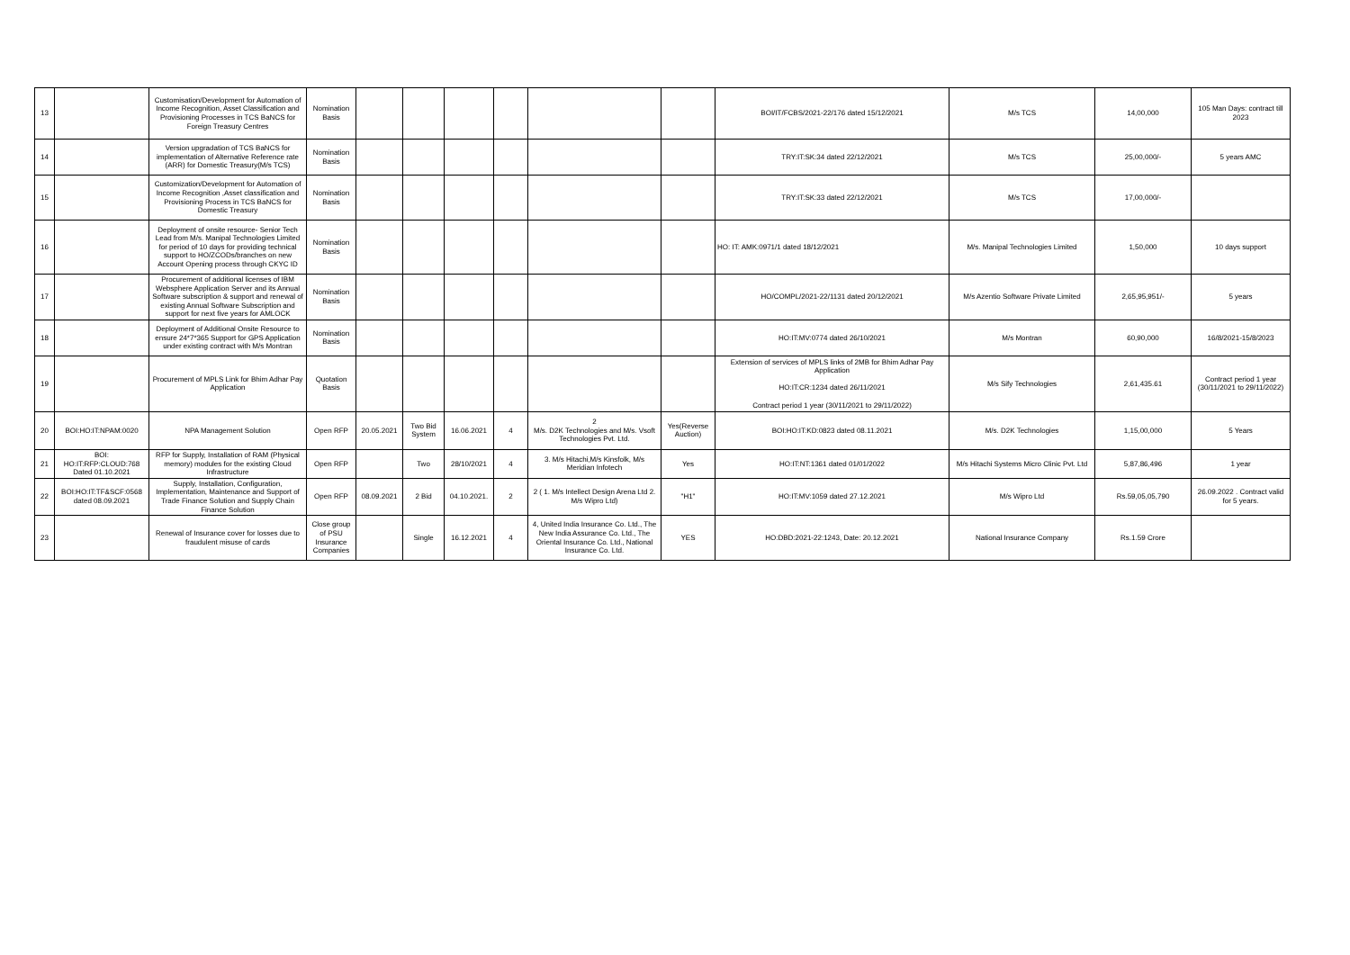| 13 | | Customisation/Development for Automation of Income Recognition, Asset Classification and Provisioning Processes in TCS BaNCS for Foreign Treasury Centres | Nomination Basis | | | | | | | BOI/IT/FCBS/2021-22/176 dated 15/12/2021 | M/s TCS | 14,00,000 | 105 Man Days: contract till 2023 |
| 14 | | Version upgradation of TCS BaNCS for implementation of Alternative Reference rate (ARR) for Domestic Treasury(M/s TCS) | Nomination Basis | | | | | | | TRY:IT:SK:34 dated 22/12/2021 | M/s TCS | 25,00,000/- | 5 years AMC |
| 15 | | Customization/Development for Automation of Income Recognition ,Asset classification and Provisioning Process in TCS BaNCS for Domestic Treasury | Nomination Basis | | | | | | | TRY:IT:SK:33 dated 22/12/2021 | M/s TCS | 17,00,000/- | |
| 16 | | Deployment of onsite resource- Senior Tech Lead from M/s. Manipal Technologies Limited for period of 10 days for providing technical support to HO/ZCODs/branches on new Account Opening process through CKYC ID | Nomination Basis | | | | | | | HO: IT: AMK:0971/1 dated 18/12/2021 | M/s. Manipal Technologies Limited | 1,50,000 | 10 days support |
| 17 | | Procurement of additional licenses of IBM Websphere Application Server and its Annual Software subscription & support and renewal of existing Annual Software Subscription and support for next five years for AMLOCK | Nomination Basis | | | | | | | HO/COMPL/2021-22/1131 dated 20/12/2021 | M/s Azentio Software Private Limited | 2,65,95,951/- | 5 years |
| 18 | | Deployment of Additional Onsite Resource to ensure 24*7*365 Support for GPS Application under existing contract with M/s Montran | Nomination Basis | | | | | | | HO:IT:MV:0774 dated 26/10/2021 | M/s Montran | 60,90,000 | 16/8/2021-15/8/2023 |
| 19 | | Procurement of MPLS Link for Bhim Adhar Pay Application | Quotation Basis | | | | | | | Extension of services of MPLS links of 2MB for Bhim Adhar Pay Application HO:IT:CR:1234 dated 26/11/2021 Contract period 1 year (30/11/2021 to 29/11/2022) | M/s Sify Technologies | 2,61,435.61 | Contract period 1 year (30/11/2021 to 29/11/2022) |
| 20 | BOI:HO:IT:NPAM:0020 | NPA Management Solution | Open RFP | 20.05.2021 | Two Bid System | 16.06.2021 | 4 | 2 M/s. D2K Technologies and M/s. Vsoft Technologies Pvt. Ltd. | Yes(Reverse Auction) | BOI:HO:IT:KD:0823 dated 08.11.2021 | M/s. D2K Technologies | 1,15,00,000 | 5 Years |
| 21 | BOI: HO:IT:RFP:CLOUD:768 Dated 01.10.2021 | RFP for Supply, Installation of RAM (Physical memory) modules for the existing Cloud Infrastructure | Open RFP | | Two | 28/10/2021 | 4 | 3. M/s Hitachi,M/s Kinsfolk, M/s Meridian Infotech | Yes | HO:IT:NT:1361 dated 01/01/2022 | M/s Hitachi Systems Micro Clinic Pvt. Ltd | 5,87,86,496 | 1 year |
| 22 | BOI:HO:IT:TF&SCF:0568 dated 08.09.2021 | Supply, Installation, Configuration, Implementation, Maintenance and Support of Trade Finance Solution and Supply Chain Finance Solution | Open RFP | 08.09.2021 | 2 Bid | 04.10.2021. | 2 | 2 ( 1. M/s Intellect Design Arena Ltd 2. M/s Wipro Ltd) | "H1" | HO:IT:MV:1059 dated 27.12.2021 | M/s Wipro Ltd | Rs.59,05,05,790 | 26.09.2022 . Contract valid for 5 years. |
| 23 | | Renewal of Insurance cover for losses due to fraudulent misuse of cards | Close group of PSU Insurance Companies | | Single | 16.12.2021 | 4 | 4, United India Insurance Co. Ltd., The New India Assurance Co. Ltd., The Oriental Insurance Co. Ltd., National Insurance Co. Ltd. | YES | HO:DBD:2021-22:1243, Date: 20.12.2021 | National Insurance Company | Rs.1.59 Crore | |